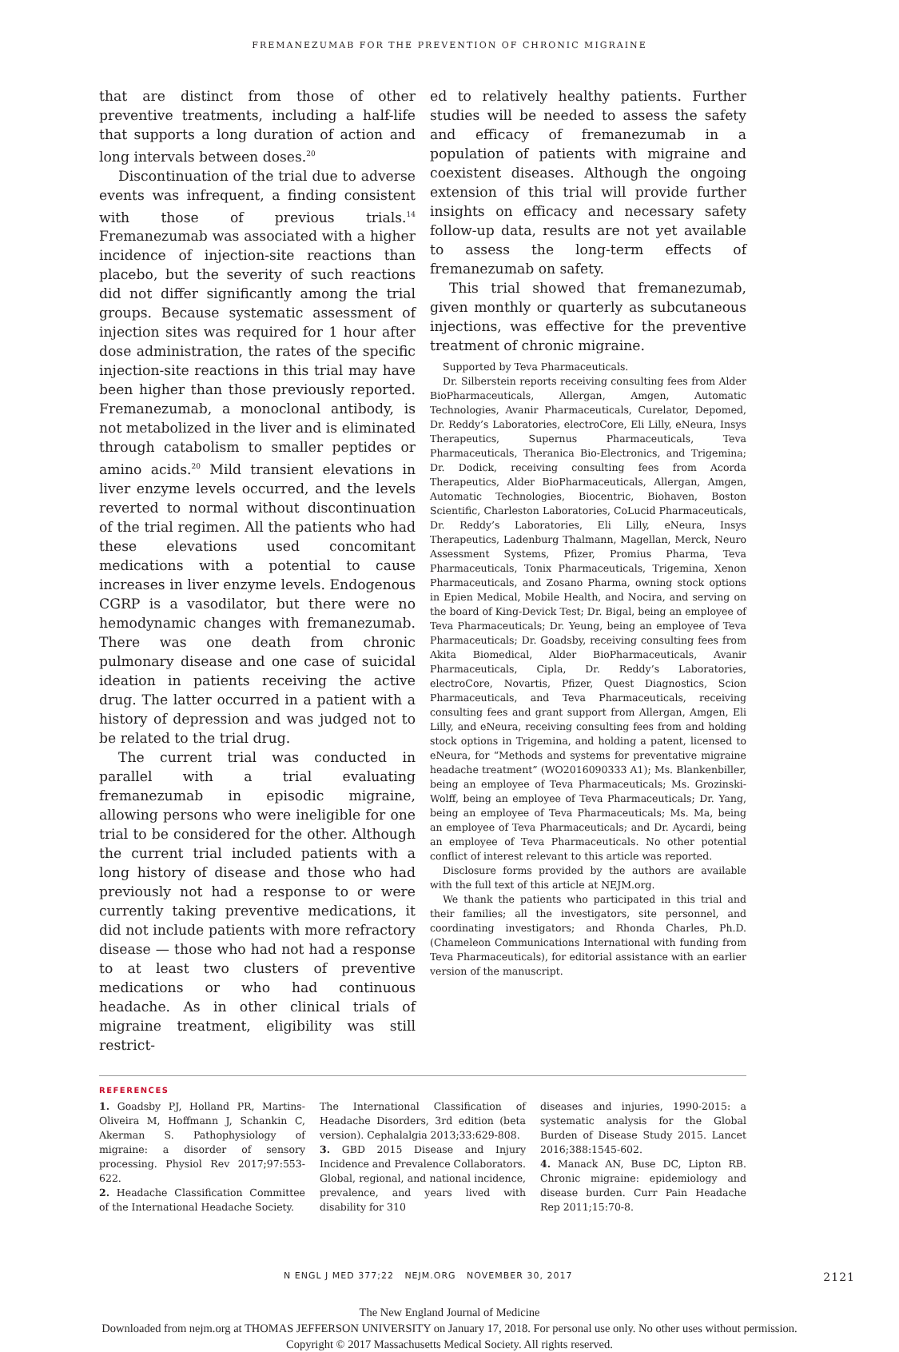FREMANEZUMAB FOR THE PREVENTION OF CHRONIC MIGRAINE
that are distinct from those of other preventive treatments, including a half-life that supports a long duration of action and long intervals between doses.<sup>20</sup>
Discontinuation of the trial due to adverse events was infrequent, a finding consistent with those of previous trials.<sup>14</sup> Fremanezumab was associated with a higher incidence of injection-site reactions than placebo, but the severity of such reactions did not differ significantly among the trial groups. Because systematic assessment of injection sites was required for 1 hour after dose administration, the rates of the specific injection-site reactions in this trial may have been higher than those previously reported. Fremanezumab, a monoclonal antibody, is not metabolized in the liver and is eliminated through catabolism to smaller peptides or amino acids.<sup>20</sup> Mild transient elevations in liver enzyme levels occurred, and the levels reverted to normal without discontinuation of the trial regimen. All the patients who had these elevations used concomitant medications with a potential to cause increases in liver enzyme levels. Endogenous CGRP is a vasodilator, but there were no hemodynamic changes with fremanezumab. There was one death from chronic pulmonary disease and one case of suicidal ideation in patients receiving the active drug. The latter occurred in a patient with a history of depression and was judged not to be related to the trial drug.
The current trial was conducted in parallel with a trial evaluating fremanezumab in episodic migraine, allowing persons who were ineligible for one trial to be considered for the other. Although the current trial included patients with a long history of disease and those who had previously not had a response to or were currently taking preventive medications, it did not include patients with more refractory disease — those who had not had a response to at least two clusters of preventive medications or who had continuous headache. As in other clinical trials of migraine treatment, eligibility was still restrict-
ed to relatively healthy patients. Further studies will be needed to assess the safety and efficacy of fremanezumab in a population of patients with migraine and coexistent diseases. Although the ongoing extension of this trial will provide further insights on efficacy and necessary safety follow-up data, results are not yet available to assess the long-term effects of fremanezumab on safety.
This trial showed that fremanezumab, given monthly or quarterly as subcutaneous injections, was effective for the preventive treatment of chronic migraine.
Supported by Teva Pharmaceuticals.
Dr. Silberstein reports receiving consulting fees from Alder BioPharmaceuticals, Allergan, Amgen, Automatic Technologies, Avanir Pharmaceuticals, Curelator, Depomed, Dr. Reddy’s Laboratories, electroCore, Eli Lilly, eNeura, Insys Therapeutics, Supernus Pharmaceuticals, Teva Pharmaceuticals, Theranica Bio-Electronics, and Trigemina; Dr. Dodick, receiving consulting fees from Acorda Therapeutics, Alder BioPharmaceuticals, Allergan, Amgen, Automatic Technologies, Biocentric, Biohaven, Boston Scientific, Charleston Laboratories, CoLucid Pharmaceuticals, Dr. Reddy’s Laboratories, Eli Lilly, eNeura, Insys Therapeutics, Ladenburg Thalmann, Magellan, Merck, Neuro Assessment Systems, Pfizer, Promius Pharma, Teva Pharmaceuticals, Tonix Pharmaceuticals, Trigemina, Xenon Pharmaceuticals, and Zosano Pharma, owning stock options in Epien Medical, Mobile Health, and Nocira, and serving on the board of King-Devick Test; Dr. Bigal, being an employee of Teva Pharmaceuticals; Dr. Yeung, being an employee of Teva Pharmaceuticals; Dr. Goadsby, receiving consulting fees from Akita Biomedical, Alder BioPharmaceuticals, Avanir Pharmaceuticals, Cipla, Dr. Reddy’s Laboratories, electroCore, Novartis, Pfizer, Quest Diagnostics, Scion Pharmaceuticals, and Teva Pharmaceuticals, receiving consulting fees and grant support from Allergan, Amgen, Eli Lilly, and eNeura, receiving consulting fees from and holding stock options in Trigemina, and holding a patent, licensed to eNeura, for “Methods and systems for preventative migraine headache treatment” (WO2016090333 A1); Ms. Blankenbiller, being an employee of Teva Pharmaceuticals; Ms. Grozinski-Wolff, being an employee of Teva Pharmaceuticals; Dr. Yang, being an employee of Teva Pharmaceuticals; Ms. Ma, being an employee of Teva Pharmaceuticals; and Dr. Aycardi, being an employee of Teva Pharmaceuticals. No other potential conflict of interest relevant to this article was reported.
Disclosure forms provided by the authors are available with the full text of this article at NEJM.org.
We thank the patients who participated in this trial and their families; all the investigators, site personnel, and coordinating investigators; and Rhonda Charles, Ph.D. (Chameleon Communications International with funding from Teva Pharmaceuticals), for editorial assistance with an earlier version of the manuscript.
REFERENCES
1. Goadsby PJ, Holland PR, Martins-Oliveira M, Hoffmann J, Schankin C, Akerman S. Pathophysiology of migraine: a disorder of sensory processing. Physiol Rev 2017;97:553-622.
2. Headache Classification Committee of the International Headache Society.
The International Classification of Headache Disorders, 3rd edition (beta version). Cephalalgia 2013;33:629-808.
3. GBD 2015 Disease and Injury Incidence and Prevalence Collaborators. Global, regional, and national incidence, prevalence, and years lived with disability for 310
diseases and injuries, 1990-2015: a systematic analysis for the Global Burden of Disease Study 2015. Lancet 2016;388:1545-602.
4. Manack AN, Buse DC, Lipton RB. Chronic migraine: epidemiology and disease burden. Curr Pain Headache Rep 2011;15:70-8.
N ENGL J MED 377;22 NEJM.ORG NOVEMBER 30, 2017 2121
The New England Journal of Medicine
Downloaded from nejm.org at THOMAS JEFFERSON UNIVERSITY on January 17, 2018. For personal use only. No other uses without permission.
Copyright © 2017 Massachusetts Medical Society. All rights reserved.